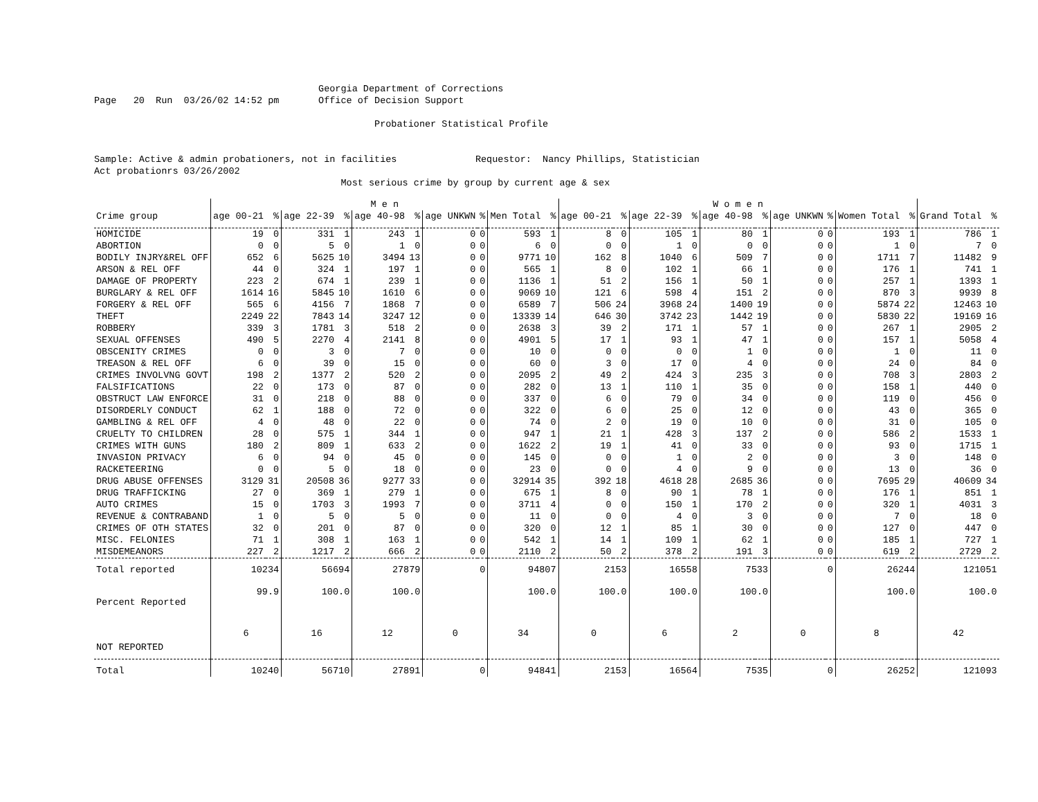Georgia Department of Corrections Page 20 Run 03/26/02 14:52 pm Office of Decision Support Probationer Statistical Profile Sample: Active & admin probationers, not in facilities Requestor: Nancy Phillips, Statistician Act probationrs 03/26/2002 Most serious crime by group by current age & sex
| | M e n | | | | | | | | | | W o m e n | | | | | | | | | | | |
| --- | --- | --- | --- | --- | --- | --- | --- | --- | --- | --- | --- | --- | --- | --- | --- | --- | --- | --- | --- | --- | --- | --- |
| Crime group | age 00-21 | % | age 22-39 | % | age 40-98 | % | age UNKWN | % | Men Total | % | age 00-21 | % | age 22-39 | % | age 40-98 | % | age UNKWN | % | Women Total | % | Grand Total | % |
| HOMICIDE | 19 | 0 | 331 | 1 | 243 | 1 | 0 | 0 | 593 | 1 | 8 | 0 | 105 | 1 | 80 | 1 | 0 | 0 | 193 | 1 | 786 | 1 |
| ABORTION | 0 | 0 | 5 | 0 | 1 | 0 | 0 | 0 | 6 | 0 | 0 | 0 | 1 | 0 | 0 | 0 | 0 | 0 | 1 | 0 | 7 | 0 |
| BODILY INJRY&REL OFF | 652 | 6 | 5625 | 10 | 3494 | 13 | 0 | 0 | 9771 | 10 | 162 | 8 | 1040 | 6 | 509 | 7 | 0 | 0 | 1711 | 7 | 11482 | 9 |
| ARSON & REL OFF | 44 | 0 | 324 | 1 | 197 | 1 | 0 | 0 | 565 | 1 | 8 | 0 | 102 | 1 | 66 | 1 | 0 | 0 | 176 | 1 | 741 | 1 |
| DAMAGE OF PROPERTY | 223 | 2 | 674 | 1 | 239 | 1 | 0 | 0 | 1136 | 1 | 51 | 2 | 156 | 1 | 50 | 1 | 0 | 0 | 257 | 1 | 1393 | 1 |
| BURGLARY & REL OFF | 1614 | 16 | 5845 | 10 | 1610 | 6 | 0 | 0 | 9069 | 10 | 121 | 6 | 598 | 4 | 151 | 2 | 0 | 0 | 870 | 3 | 9939 | 8 |
| FORGERY & REL OFF | 565 | 6 | 4156 | 7 | 1868 | 7 | 0 | 0 | 6589 | 7 | 506 | 24 | 3968 | 24 | 1400 | 19 | 0 | 0 | 5874 | 22 | 12463 | 10 |
| THEFT | 2249 | 22 | 7843 | 14 | 3247 | 12 | 0 | 0 | 13339 | 14 | 646 | 30 | 3742 | 23 | 1442 | 19 | 0 | 0 | 5830 | 22 | 19169 | 16 |
| ROBBERY | 339 | 3 | 1781 | 3 | 518 | 2 | 0 | 0 | 2638 | 3 | 39 | 2 | 171 | 1 | 57 | 1 | 0 | 0 | 267 | 1 | 2905 | 2 |
| SEXUAL OFFENSES | 490 | 5 | 2270 | 4 | 2141 | 8 | 0 | 0 | 4901 | 5 | 17 | 1 | 93 | 1 | 47 | 1 | 0 | 0 | 157 | 1 | 5058 | 4 |
| OBSCENITY CRIMES | 0 | 0 | 3 | 0 | 7 | 0 | 0 | 0 | 10 | 0 | 0 | 0 | 0 | 0 | 1 | 0 | 0 | 0 | 1 | 0 | 11 | 0 |
| TREASON & REL OFF | 6 | 0 | 39 | 0 | 15 | 0 | 0 | 0 | 60 | 0 | 3 | 0 | 17 | 0 | 4 | 0 | 0 | 0 | 24 | 0 | 84 | 0 |
| CRIMES INVOLVNG GOVT | 198 | 2 | 1377 | 2 | 520 | 2 | 0 | 0 | 2095 | 2 | 49 | 2 | 424 | 3 | 235 | 3 | 0 | 0 | 708 | 3 | 2803 | 2 |
| FALSIFICATIONS | 22 | 0 | 173 | 0 | 87 | 0 | 0 | 0 | 282 | 0 | 13 | 1 | 110 | 1 | 35 | 0 | 0 | 0 | 158 | 1 | 440 | 0 |
| OBSTRUCT LAW ENFORCE | 31 | 0 | 218 | 0 | 88 | 0 | 0 | 0 | 337 | 0 | 6 | 0 | 79 | 0 | 34 | 0 | 0 | 0 | 119 | 0 | 456 | 0 |
| DISORDERLY CONDUCT | 62 | 1 | 188 | 0 | 72 | 0 | 0 | 0 | 322 | 0 | 6 | 0 | 25 | 0 | 12 | 0 | 0 | 0 | 43 | 0 | 365 | 0 |
| GAMBLING & REL OFF | 4 | 0 | 48 | 0 | 22 | 0 | 0 | 0 | 74 | 0 | 2 | 0 | 19 | 0 | 10 | 0 | 0 | 0 | 31 | 0 | 105 | 0 |
| CRUELTY TO CHILDREN | 28 | 0 | 575 | 1 | 344 | 1 | 0 | 0 | 947 | 1 | 21 | 1 | 428 | 3 | 137 | 2 | 0 | 0 | 586 | 2 | 1533 | 1 |
| CRIMES WITH GUNS | 180 | 2 | 809 | 1 | 633 | 2 | 0 | 0 | 1622 | 2 | 19 | 1 | 41 | 0 | 33 | 0 | 0 | 0 | 93 | 0 | 1715 | 1 |
| INVASION PRIVACY | 6 | 0 | 94 | 0 | 45 | 0 | 0 | 0 | 145 | 0 | 0 | 0 | 1 | 0 | 2 | 0 | 0 | 0 | 3 | 0 | 148 | 0 |
| RACKETEERING | 0 | 0 | 5 | 0 | 18 | 0 | 0 | 0 | 23 | 0 | 0 | 0 | 4 | 0 | 9 | 0 | 0 | 0 | 13 | 0 | 36 | 0 |
| DRUG ABUSE OFFENSES | 3129 | 31 | 20508 | 36 | 9277 | 33 | 0 | 0 | 32914 | 35 | 392 | 18 | 4618 | 28 | 2685 | 36 | 0 | 0 | 7695 | 29 | 40609 | 34 |
| DRUG TRAFFICKING | 27 | 0 | 369 | 1 | 279 | 1 | 0 | 0 | 675 | 1 | 8 | 0 | 90 | 1 | 78 | 1 | 0 | 0 | 176 | 1 | 851 | 1 |
| AUTO CRIMES | 15 | 0 | 1703 | 3 | 1993 | 7 | 0 | 0 | 3711 | 4 | 0 | 0 | 150 | 1 | 170 | 2 | 0 | 0 | 320 | 1 | 4031 | 3 |
| REVENUE & CONTRABAND | 1 | 0 | 5 | 0 | 5 | 0 | 0 | 0 | 11 | 0 | 0 | 0 | 4 | 0 | 3 | 0 | 0 | 0 | 7 | 0 | 18 | 0 |
| CRIMES OF OTH STATES | 32 | 0 | 201 | 0 | 87 | 0 | 0 | 0 | 320 | 0 | 12 | 1 | 85 | 1 | 30 | 0 | 0 | 0 | 127 | 0 | 447 | 0 |
| MISC. FELONIES | 71 | 1 | 308 | 1 | 163 | 1 | 0 | 0 | 542 | 1 | 14 | 1 | 109 | 1 | 62 | 1 | 0 | 0 | 185 | 1 | 727 | 1 |
| MISDEMEANORS | 227 | 2 | 1217 | 2 | 666 | 2 | 0 | 0 | 2110 | 2 | 50 | 2 | 378 | 2 | 191 | 3 | 0 | 0 | 619 | 2 | 2729 | 2 |
| Total reported | 10234 | | 56694 | | 27879 | | 0 | | 94807 | | 2153 | | 16558 | | 7533 | | 0 | | 26244 | | 121051 | |
| Percent Reported | 99.9 | | 100.0 | | 100.0 | | | | 100.0 | | 100.0 | | 100.0 | | 100.0 | | | | 100.0 | | 100.0 | |
| NOT REPORTED | 6 | | 16 | | 12 | | 0 | | 34 | | 0 | | 6 | | 2 | | 0 | | 8 | | 42 | |
| Total | 10240 | | 56710 | | 27891 | | 0 | | 94841 | | 2153 | | 16564 | | 7535 | | 0 | | 26252 | | 121093 | |